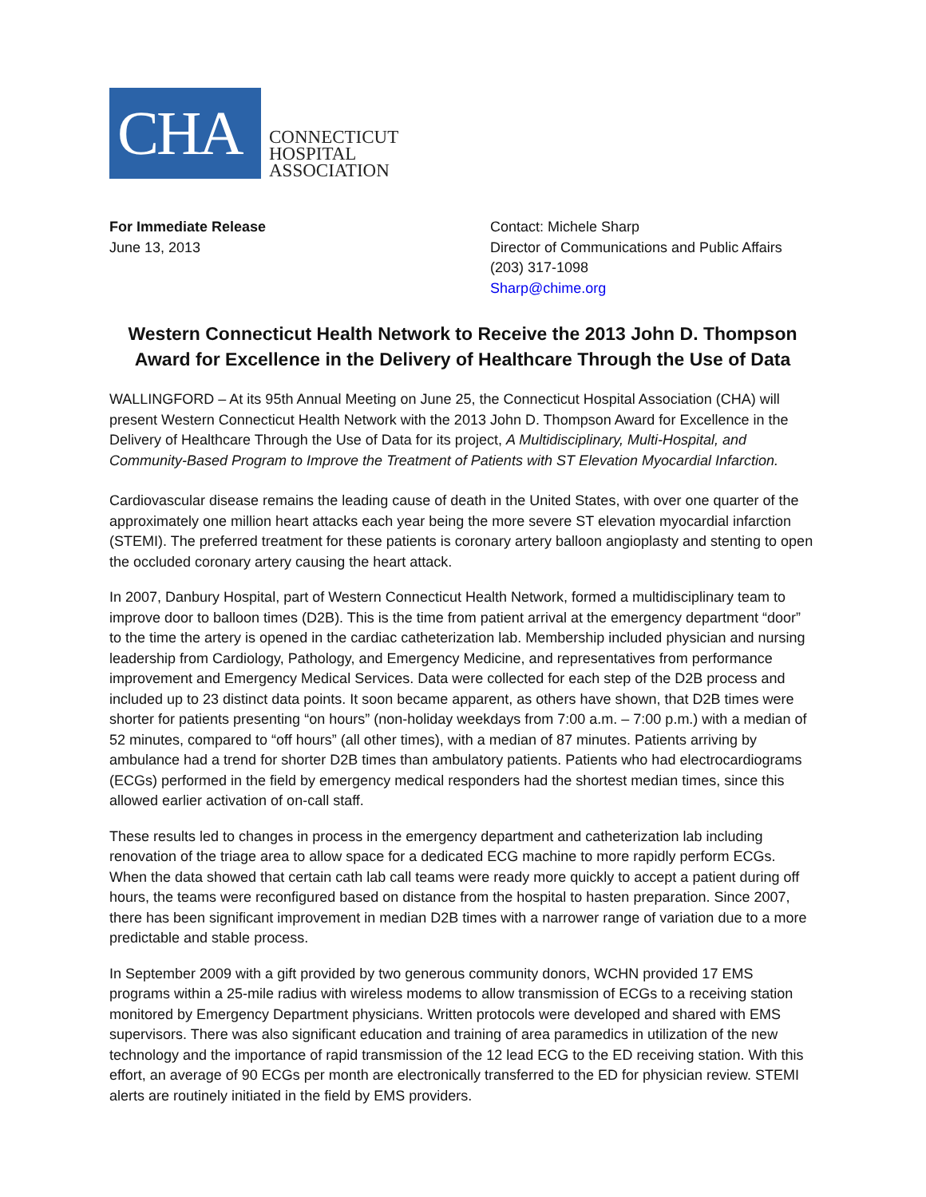CHA
CONNECTICUT
HOSPITAL
ASSOCIATION
For Immediate Release
June 13, 2013
Contact: Michele Sharp
Director of Communications and Public Affairs
(203) 317-1098
Sharp@chime.org
Western Connecticut Health Network to Receive the 2013 John D. Thompson Award for Excellence in the Delivery of Healthcare Through the Use of Data
WALLINGFORD – At its 95th Annual Meeting on June 25, the Connecticut Hospital Association (CHA) will present Western Connecticut Health Network with the 2013 John D. Thompson Award for Excellence in the Delivery of Healthcare Through the Use of Data for its project, A Multidisciplinary, Multi-Hospital, and Community-Based Program to Improve the Treatment of Patients with ST Elevation Myocardial Infarction.
Cardiovascular disease remains the leading cause of death in the United States, with over one quarter of the approximately one million heart attacks each year being the more severe ST elevation myocardial infarction (STEMI). The preferred treatment for these patients is coronary artery balloon angioplasty and stenting to open the occluded coronary artery causing the heart attack.
In 2007, Danbury Hospital, part of Western Connecticut Health Network, formed a multidisciplinary team to improve door to balloon times (D2B). This is the time from patient arrival at the emergency department “door” to the time the artery is opened in the cardiac catheterization lab. Membership included physician and nursing leadership from Cardiology, Pathology, and Emergency Medicine, and representatives from performance improvement and Emergency Medical Services. Data were collected for each step of the D2B process and included up to 23 distinct data points. It soon became apparent, as others have shown, that D2B times were shorter for patients presenting “on hours” (non-holiday weekdays from 7:00 a.m. – 7:00 p.m.) with a median of 52 minutes, compared to “off hours” (all other times), with a median of 87 minutes. Patients arriving by ambulance had a trend for shorter D2B times than ambulatory patients. Patients who had electrocardiograms (ECGs) performed in the field by emergency medical responders had the shortest median times, since this allowed earlier activation of on-call staff.
These results led to changes in process in the emergency department and catheterization lab including renovation of the triage area to allow space for a dedicated ECG machine to more rapidly perform ECGs. When the data showed that certain cath lab call teams were ready more quickly to accept a patient during off hours, the teams were reconfigured based on distance from the hospital to hasten preparation. Since 2007, there has been significant improvement in median D2B times with a narrower range of variation due to a more predictable and stable process.
In September 2009 with a gift provided by two generous community donors, WCHN provided 17 EMS programs within a 25-mile radius with wireless modems to allow transmission of ECGs to a receiving station monitored by Emergency Department physicians. Written protocols were developed and shared with EMS supervisors. There was also significant education and training of area paramedics in utilization of the new technology and the importance of rapid transmission of the 12 lead ECG to the ED receiving station. With this effort, an average of 90 ECGs per month are electronically transferred to the ED for physician review. STEMI alerts are routinely initiated in the field by EMS providers.